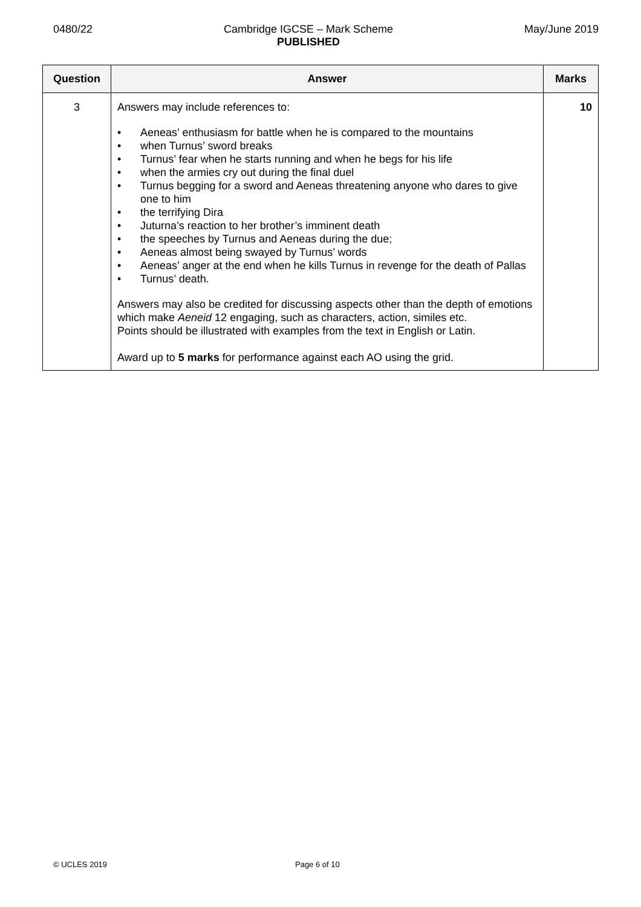0480/22 Cambridge IGCSE – Mark Scheme
PUBLISHED
May/June 2019
| Question | Answer | Marks |
| --- | --- | --- |
| 3 | Answers may include references to: • Aeneas’ enthusiasm for battle when he is compared to the mountains • when Turnus’ sword breaks • Turnus’ fear when he starts running and when he begs for his life • when the armies cry out during the final duel • Turnus begging for a sword and Aeneas threatening anyone who dares to give one to him • the terrifying Dira • Juturna’s reaction to her brother’s imminent death • the speeches by Turnus and Aeneas during the due; • Aeneas almost being swayed by Turnus’ words • Aeneas’ anger at the end when he kills Turnus in revenge for the death of Pallas • Turnus’ death. Answers may also be credited for discussing aspects other than the depth of emotions which make Aeneid 12 engaging, such as characters, action, similes etc. Points should be illustrated with examples from the text in English or Latin. Award up to 5 marks for performance against each AO using the grid. | 10 |
© UCLES 2019 Page 6 of 10